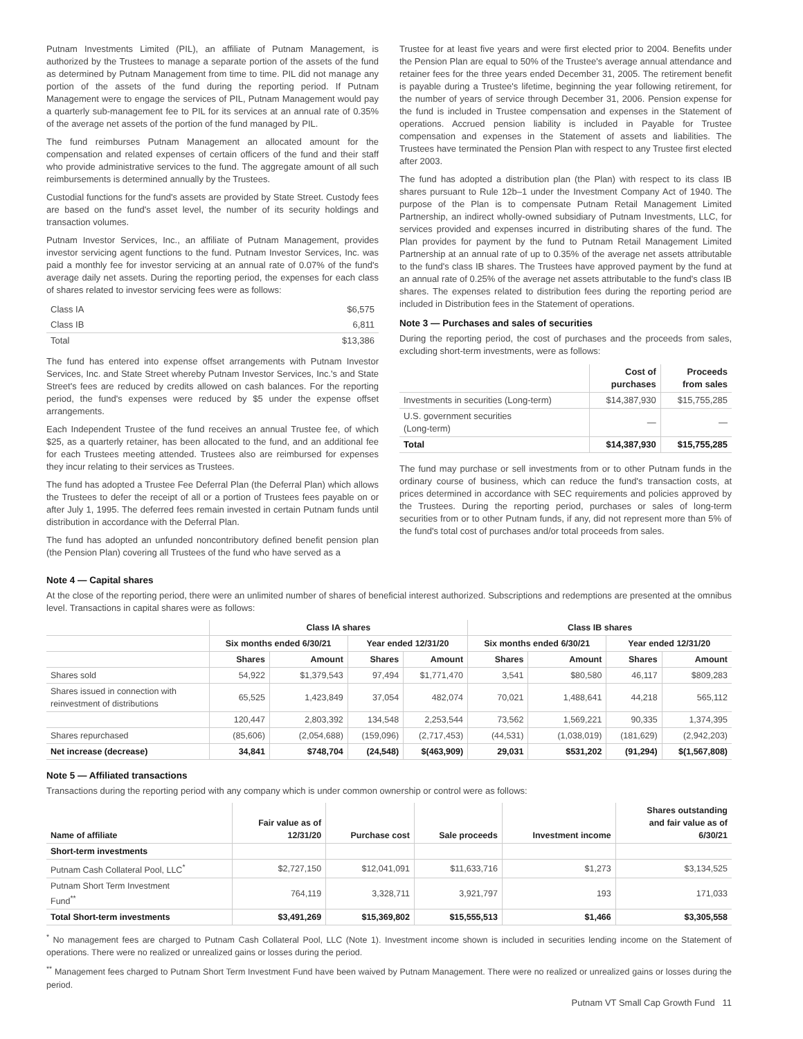Putnam Investments Limited (PIL), an affiliate of Putnam Management, is authorized by the Trustees to manage a separate portion of the assets of the fund as determined by Putnam Management from time to time. PIL did not manage any portion of the assets of the fund during the reporting period. If Putnam Management were to engage the services of PIL, Putnam Management would pay a quarterly sub-management fee to PIL for its services at an annual rate of 0.35% of the average net assets of the portion of the fund managed by PIL.
The fund reimburses Putnam Management an allocated amount for the compensation and related expenses of certain officers of the fund and their staff who provide administrative services to the fund. The aggregate amount of all such reimbursements is determined annually by the Trustees.
Custodial functions for the fund's assets are provided by State Street. Custody fees are based on the fund's asset level, the number of its security holdings and transaction volumes.
Putnam Investor Services, Inc., an affiliate of Putnam Management, provides investor servicing agent functions to the fund. Putnam Investor Services, Inc. was paid a monthly fee for investor servicing at an annual rate of 0.07% of the fund's average daily net assets. During the reporting period, the expenses for each class of shares related to investor servicing fees were as follows:
| Class IA | $6,575 |
| Class IB | 6,811 |
| Total | $13,386 |
The fund has entered into expense offset arrangements with Putnam Investor Services, Inc. and State Street whereby Putnam Investor Services, Inc.'s and State Street's fees are reduced by credits allowed on cash balances. For the reporting period, the fund's expenses were reduced by $5 under the expense offset arrangements.
Each Independent Trustee of the fund receives an annual Trustee fee, of which $25, as a quarterly retainer, has been allocated to the fund, and an additional fee for each Trustees meeting attended. Trustees also are reimbursed for expenses they incur relating to their services as Trustees.
The fund has adopted a Trustee Fee Deferral Plan (the Deferral Plan) which allows the Trustees to defer the receipt of all or a portion of Trustees fees payable on or after July 1, 1995. The deferred fees remain invested in certain Putnam funds until distribution in accordance with the Deferral Plan.
The fund has adopted an unfunded noncontributory defined benefit pension plan (the Pension Plan) covering all Trustees of the fund who have served as a
Trustee for at least five years and were first elected prior to 2004. Benefits under the Pension Plan are equal to 50% of the Trustee's average annual attendance and retainer fees for the three years ended December 31, 2005. The retirement benefit is payable during a Trustee's lifetime, beginning the year following retirement, for the number of years of service through December 31, 2006. Pension expense for the fund is included in Trustee compensation and expenses in the Statement of operations. Accrued pension liability is included in Payable for Trustee compensation and expenses in the Statement of assets and liabilities. The Trustees have terminated the Pension Plan with respect to any Trustee first elected after 2003.
The fund has adopted a distribution plan (the Plan) with respect to its class IB shares pursuant to Rule 12b–1 under the Investment Company Act of 1940. The purpose of the Plan is to compensate Putnam Retail Management Limited Partnership, an indirect wholly-owned subsidiary of Putnam Investments, LLC, for services provided and expenses incurred in distributing shares of the fund. The Plan provides for payment by the fund to Putnam Retail Management Limited Partnership at an annual rate of up to 0.35% of the average net assets attributable to the fund's class IB shares. The Trustees have approved payment by the fund at an annual rate of 0.25% of the average net assets attributable to the fund's class IB shares. The expenses related to distribution fees during the reporting period are included in Distribution fees in the Statement of operations.
Note 3 — Purchases and sales of securities
During the reporting period, the cost of purchases and the proceeds from sales, excluding short-term investments, were as follows:
| | Cost of purchases | Proceeds from sales |
| --- | --- | --- |
| Investments in securities (Long-term) | $14,387,930 | $15,755,285 |
| U.S. government securities (Long-term) | — | — |
| Total | $14,387,930 | $15,755,285 |
The fund may purchase or sell investments from or to other Putnam funds in the ordinary course of business, which can reduce the fund's transaction costs, at prices determined in accordance with SEC requirements and policies approved by the Trustees. During the reporting period, purchases or sales of long-term securities from or to other Putnam funds, if any, did not represent more than 5% of the fund's total cost of purchases and/or total proceeds from sales.
Note 4 — Capital shares
At the close of the reporting period, there were an unlimited number of shares of beneficial interest authorized. Subscriptions and redemptions are presented at the omnibus level. Transactions in capital shares were as follows:
| | Class IA shares | | | | Class IB shares | | | |
| --- | --- | --- | --- | --- | --- | --- | --- | --- |
| | Six months ended 6/30/21 | | Year ended 12/31/20 | | Six months ended 6/30/21 | | Year ended 12/31/20 | |
| | Shares | Amount | Shares | Amount | Shares | Amount | Shares | Amount |
| Shares sold | 54,922 | $1,379,543 | 97,494 | $1,771,470 | 3,541 | $80,580 | 46,117 | $809,283 |
| Shares issued in connection with reinvestment of distributions | 65,525 | 1,423,849 | 37,054 | 482,074 | 70,021 | 1,488,641 | 44,218 | 565,112 |
| | 120,447 | 2,803,392 | 134,548 | 2,253,544 | 73,562 | 1,569,221 | 90,335 | 1,374,395 |
| Shares repurchased | (85,606) | (2,054,688) | (159,096) | (2,717,453) | (44,531) | (1,038,019) | (181,629) | (2,942,203) |
| Net increase (decrease) | 34,841 | $748,704 | (24,548) | $(463,909) | 29,031 | $531,202 | (91,294) | $(1,567,808) |
Note 5 — Affiliated transactions
Transactions during the reporting period with any company which is under common ownership or control were as follows:
| Name of affiliate | Fair value as of 12/31/20 | Purchase cost | Sale proceeds | Investment income | Shares outstanding and fair value as of 6/30/21 |
| --- | --- | --- | --- | --- | --- |
| Short-term investments | | | | | |
| Putnam Cash Collateral Pool, LLC<sup>*</sup> | $2,727,150 | $12,041,091 | $11,633,716 | $1,273 | $3,134,525 |
| Putnam Short Term Investment Fund<sup>**</sup> | 764,119 | 3,328,711 | 3,921,797 | 193 | 171,033 |
| Total Short-term investments | $3,491,269 | $15,369,802 | $15,555,513 | $1,466 | $3,305,558 |
<sup>*</sup> No management fees are charged to Putnam Cash Collateral Pool, LLC (Note 1). Investment income shown is included in securities lending income on the Statement of operations. There were no realized or unrealized gains or losses during the period.
<sup>**</sup> Management fees charged to Putnam Short Term Investment Fund have been waived by Putnam Management. There were no realized or unrealized gains or losses during the period.
Putnam VT Small Cap Growth Fund 11